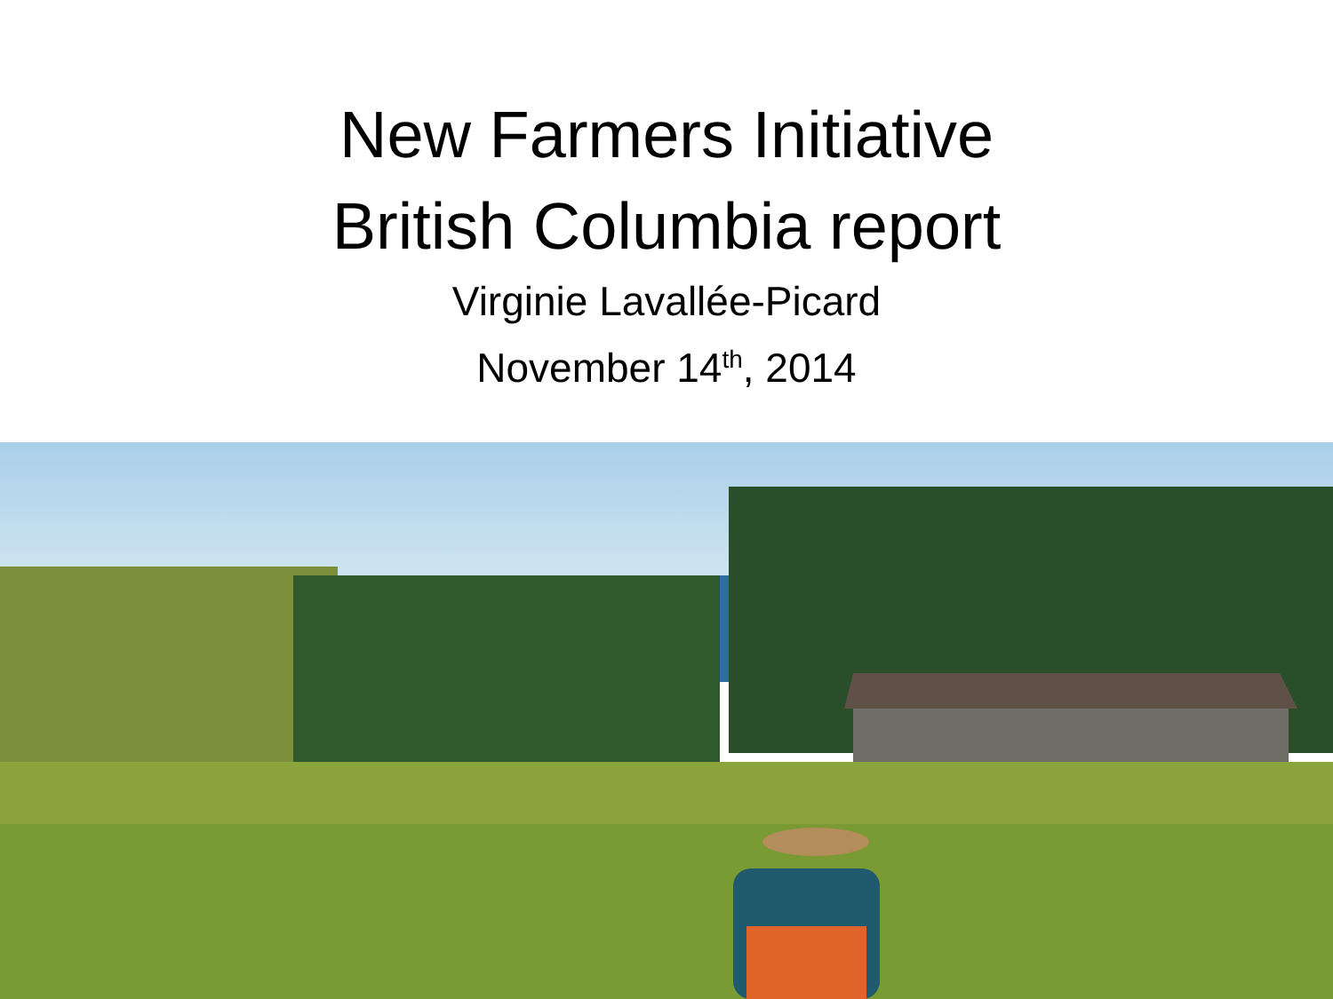New Farmers Initiative
British Columbia report
Virginie Lavallée-Picard
November 14<sup>th</sup>, 2014